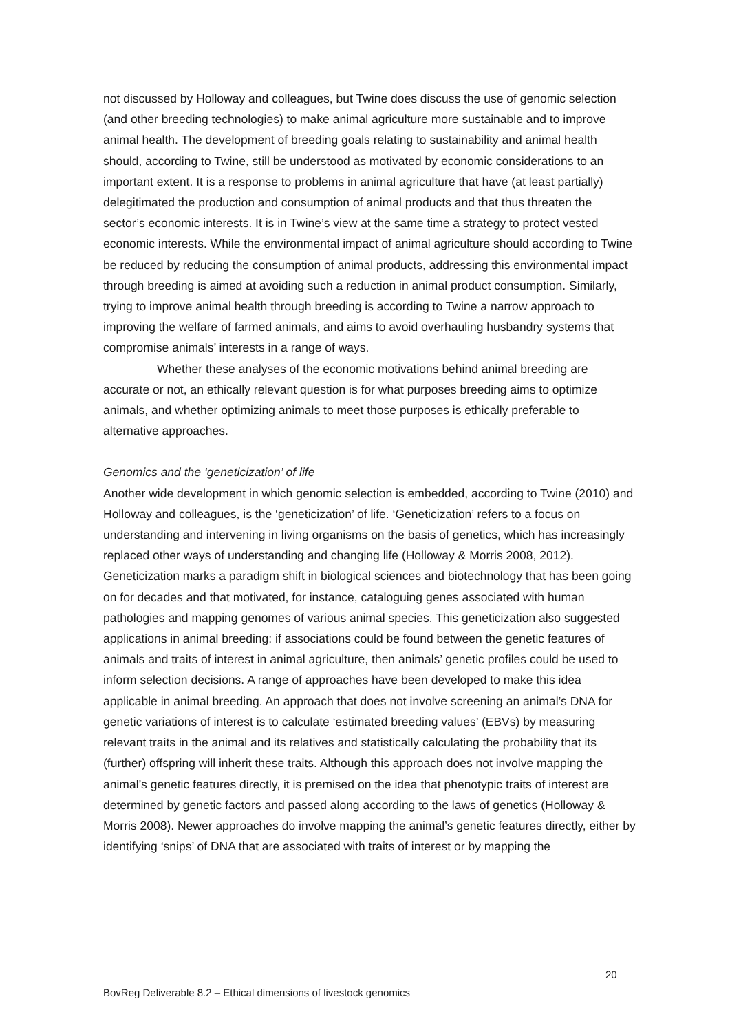not discussed by Holloway and colleagues, but Twine does discuss the use of genomic selection (and other breeding technologies) to make animal agriculture more sustainable and to improve animal health. The development of breeding goals relating to sustainability and animal health should, according to Twine, still be understood as motivated by economic considerations to an important extent. It is a response to problems in animal agriculture that have (at least partially) delegitimated the production and consumption of animal products and that thus threaten the sector’s economic interests. It is in Twine’s view at the same time a strategy to protect vested economic interests. While the environmental impact of animal agriculture should according to Twine be reduced by reducing the consumption of animal products, addressing this environmental impact through breeding is aimed at avoiding such a reduction in animal product consumption. Similarly, trying to improve animal health through breeding is according to Twine a narrow approach to improving the welfare of farmed animals, and aims to avoid overhauling husbandry systems that compromise animals’ interests in a range of ways.
Whether these analyses of the economic motivations behind animal breeding are accurate or not, an ethically relevant question is for what purposes breeding aims to optimize animals, and whether optimizing animals to meet those purposes is ethically preferable to alternative approaches.
Genomics and the ‘geneticization’ of life
Another wide development in which genomic selection is embedded, according to Twine (2010) and Holloway and colleagues, is the ‘geneticization’ of life. ‘Geneticization’ refers to a focus on understanding and intervening in living organisms on the basis of genetics, which has increasingly replaced other ways of understanding and changing life (Holloway & Morris 2008, 2012). Geneticization marks a paradigm shift in biological sciences and biotechnology that has been going on for decades and that motivated, for instance, cataloguing genes associated with human pathologies and mapping genomes of various animal species. This geneticization also suggested applications in animal breeding: if associations could be found between the genetic features of animals and traits of interest in animal agriculture, then animals’ genetic profiles could be used to inform selection decisions. A range of approaches have been developed to make this idea applicable in animal breeding. An approach that does not involve screening an animal’s DNA for genetic variations of interest is to calculate ‘estimated breeding values’ (EBVs) by measuring relevant traits in the animal and its relatives and statistically calculating the probability that its (further) offspring will inherit these traits. Although this approach does not involve mapping the animal’s genetic features directly, it is premised on the idea that phenotypic traits of interest are determined by genetic factors and passed along according to the laws of genetics (Holloway & Morris 2008). Newer approaches do involve mapping the animal’s genetic features directly, either by identifying ‘snips’ of DNA that are associated with traits of interest or by mapping the
20
BovReg Deliverable 8.2 – Ethical dimensions of livestock genomics